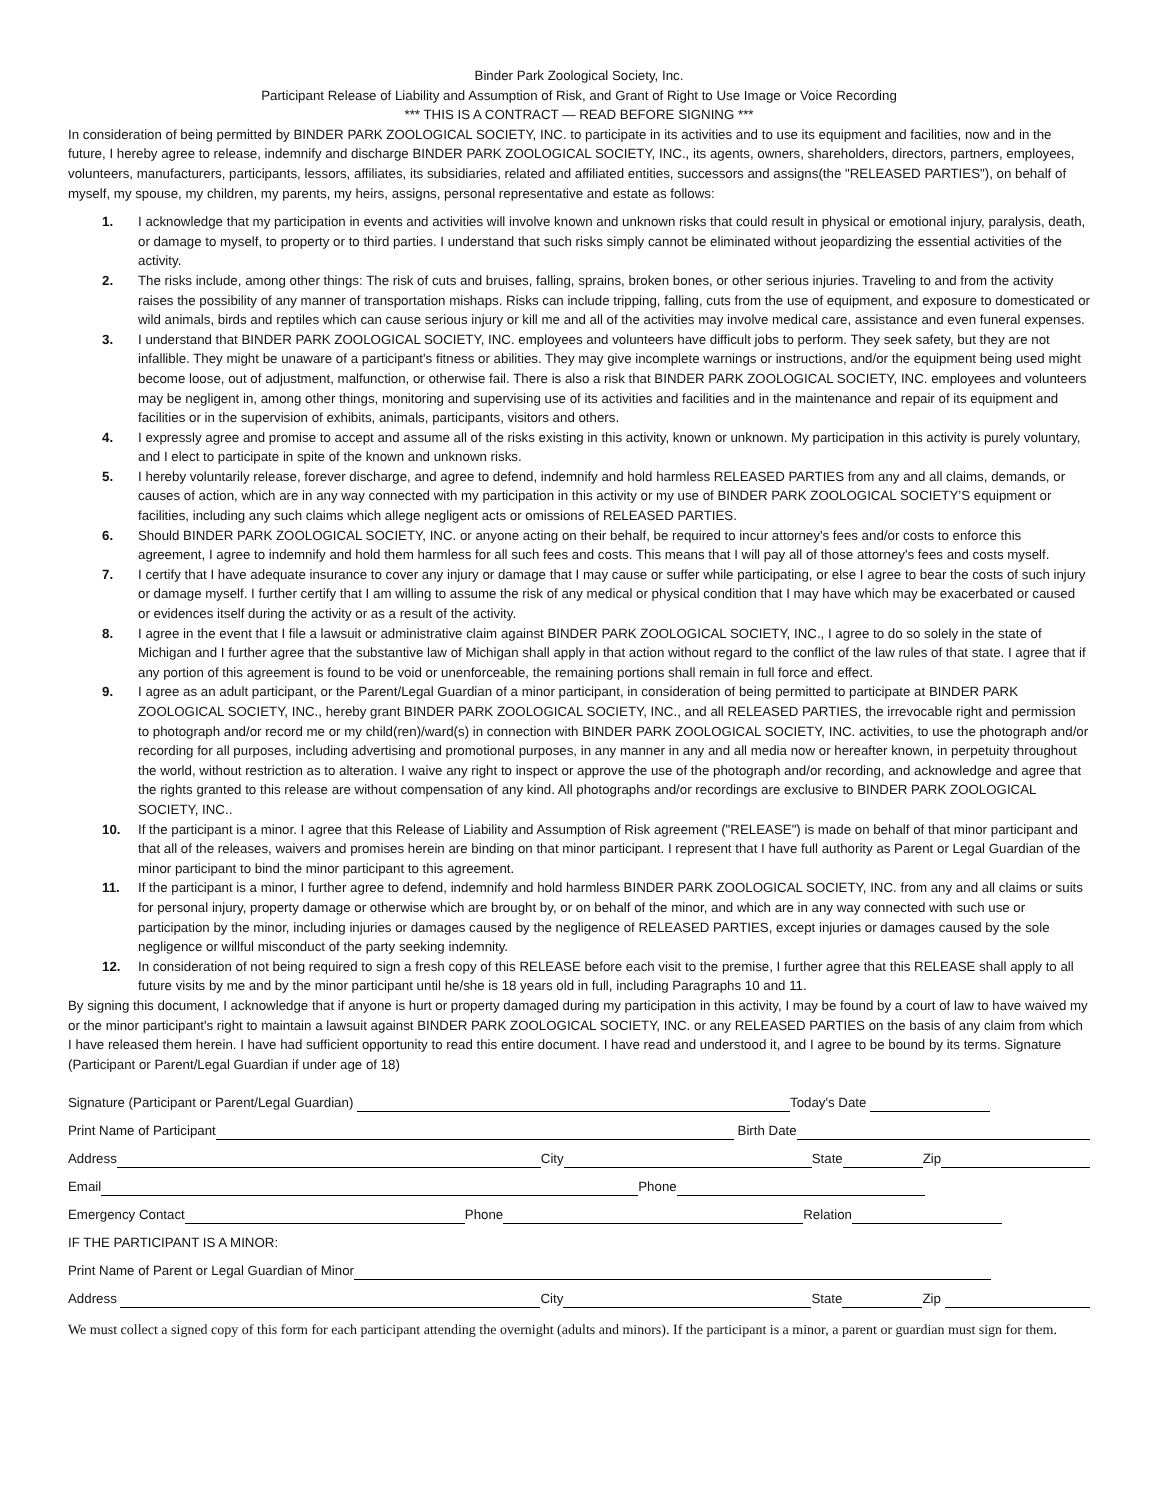Binder Park Zoological Society, Inc.
Participant Release of Liability and Assumption of Risk, and Grant of Right to Use Image or Voice Recording
*** THIS IS A CONTRACT — READ BEFORE SIGNING ***
In consideration of being permitted by BINDER PARK ZOOLOGICAL SOCIETY, INC. to participate in its activities and to use its equipment and facilities, now and in the future, I hereby agree to release, indemnify and discharge BINDER PARK ZOOLOGICAL SOCIETY, INC., its agents, owners, shareholders, directors, partners, employees, volunteers, manufacturers, participants, lessors, affiliates, its subsidiaries, related and affiliated entities, successors and assigns(the "RELEASED PARTIES"), on behalf of myself, my spouse, my children, my parents, my heirs, assigns, personal representative and estate as follows:
1. I acknowledge that my participation in events and activities will involve known and unknown risks that could result in physical or emotional injury, paralysis, death, or damage to myself, to property or to third parties. I understand that such risks simply cannot be eliminated without jeopardizing the essential activities of the activity.
2. The risks include, among other things: The risk of cuts and bruises, falling, sprains, broken bones, or other serious injuries. Traveling to and from the activity raises the possibility of any manner of transportation mishaps. Risks can include tripping, falling, cuts from the use of equipment, and exposure to domesticated or wild animals, birds and reptiles which can cause serious injury or kill me and all of the activities may involve medical care, assistance and even funeral expenses.
3. I understand that BINDER PARK ZOOLOGICAL SOCIETY, INC. employees and volunteers have difficult jobs to perform. They seek safety, but they are not infallible. They might be unaware of a participant's fitness or abilities. They may give incomplete warnings or instructions, and/or the equipment being used might become loose, out of adjustment, malfunction, or otherwise fail. There is also a risk that BINDER PARK ZOOLOGICAL SOCIETY, INC. employees and volunteers may be negligent in, among other things, monitoring and supervising use of its activities and facilities and in the maintenance and repair of its equipment and facilities or in the supervision of exhibits, animals, participants, visitors and others.
4. I expressly agree and promise to accept and assume all of the risks existing in this activity, known or unknown. My participation in this activity is purely voluntary, and I elect to participate in spite of the known and unknown risks.
5. I hereby voluntarily release, forever discharge, and agree to defend, indemnify and hold harmless RELEASED PARTIES from any and all claims, demands, or causes of action, which are in any way connected with my participation in this activity or my use of BINDER PARK ZOOLOGICAL SOCIETY’S equipment or facilities, including any such claims which allege negligent acts or omissions of RELEASED PARTIES.
6. Should BINDER PARK ZOOLOGICAL SOCIETY, INC. or anyone acting on their behalf, be required to incur attorney's fees and/or costs to enforce this agreement, I agree to indemnify and hold them harmless for all such fees and costs. This means that I will pay all of those attorney's fees and costs myself.
7. I certify that I have adequate insurance to cover any injury or damage that I may cause or suffer while participating, or else I agree to bear the costs of such injury or damage myself. I further certify that I am willing to assume the risk of any medical or physical condition that I may have which may be exacerbated or caused or evidences itself during the activity or as a result of the activity.
8. I agree in the event that I file a lawsuit or administrative claim against BINDER PARK ZOOLOGICAL SOCIETY, INC., I agree to do so solely in the state of Michigan and I further agree that the substantive law of Michigan shall apply in that action without regard to the conflict of the law rules of that state. I agree that if any portion of this agreement is found to be void or unenforceable, the remaining portions shall remain in full force and effect.
9. I agree as an adult participant, or the Parent/Legal Guardian of a minor participant, in consideration of being permitted to participate at BINDER PARK ZOOLOGICAL SOCIETY, INC., hereby grant BINDER PARK ZOOLOGICAL SOCIETY, INC., and all RELEASED PARTIES, the irrevocable right and permission to photograph and/or record me or my child(ren)/ward(s) in connection with BINDER PARK ZOOLOGICAL SOCIETY, INC. activities, to use the photograph and/or recording for all purposes, including advertising and promotional purposes, in any manner in any and all media now or hereafter known, in perpetuity throughout the world, without restriction as to alteration. I waive any right to inspect or approve the use of the photograph and/or recording, and acknowledge and agree that the rights granted to this release are without compensation of any kind. All photographs and/or recordings are exclusive to BINDER PARK ZOOLOGICAL SOCIETY, INC..
10. If the participant is a minor. I agree that this Release of Liability and Assumption of Risk agreement ("RELEASE") is made on behalf of that minor participant and that all of the releases, waivers and promises herein are binding on that minor participant. I represent that I have full authority as Parent or Legal Guardian of the minor participant to bind the minor participant to this agreement.
11. If the participant is a minor, I further agree to defend, indemnify and hold harmless BINDER PARK ZOOLOGICAL SOCIETY, INC. from any and all claims or suits for personal injury, property damage or otherwise which are brought by, or on behalf of the minor, and which are in any way connected with such use or participation by the minor, including injuries or damages caused by the negligence of RELEASED PARTIES, except injuries or damages caused by the sole negligence or willful misconduct of the party seeking indemnity.
12. In consideration of not being required to sign a fresh copy of this RELEASE before each visit to the premise, I further agree that this RELEASE shall apply to all future visits by me and by the minor participant until he/she is 18 years old in full, including Paragraphs 10 and 11.
By signing this document, I acknowledge that if anyone is hurt or property damaged during my participation in this activity, I may be found by a court of law to have waived my or the minor participant's right to maintain a lawsuit against BINDER PARK ZOOLOGICAL SOCIETY, INC. or any RELEASED PARTIES on the basis of any claim from which I have released them herein. I have had sufficient opportunity to read this entire document. I have read and understood it, and I agree to be bound by its terms. Signature (Participant or Parent/Legal Guardian if under age of 18)
Signature (Participant or Parent/Legal Guardian)
Today's Date
Print Name of Participant
Birth Date
Address
City
State
Zip
Email
Phone
Emergency Contact
Phone
Relation
IF THE PARTICIPANT IS A MINOR:
Print Name of Parent or Legal Guardian of Minor
Address
City
State
Zip
We must collect a signed copy of this form for each participant attending the overnight (adults and minors). If the participant is a minor, a parent or guardian must sign for them.